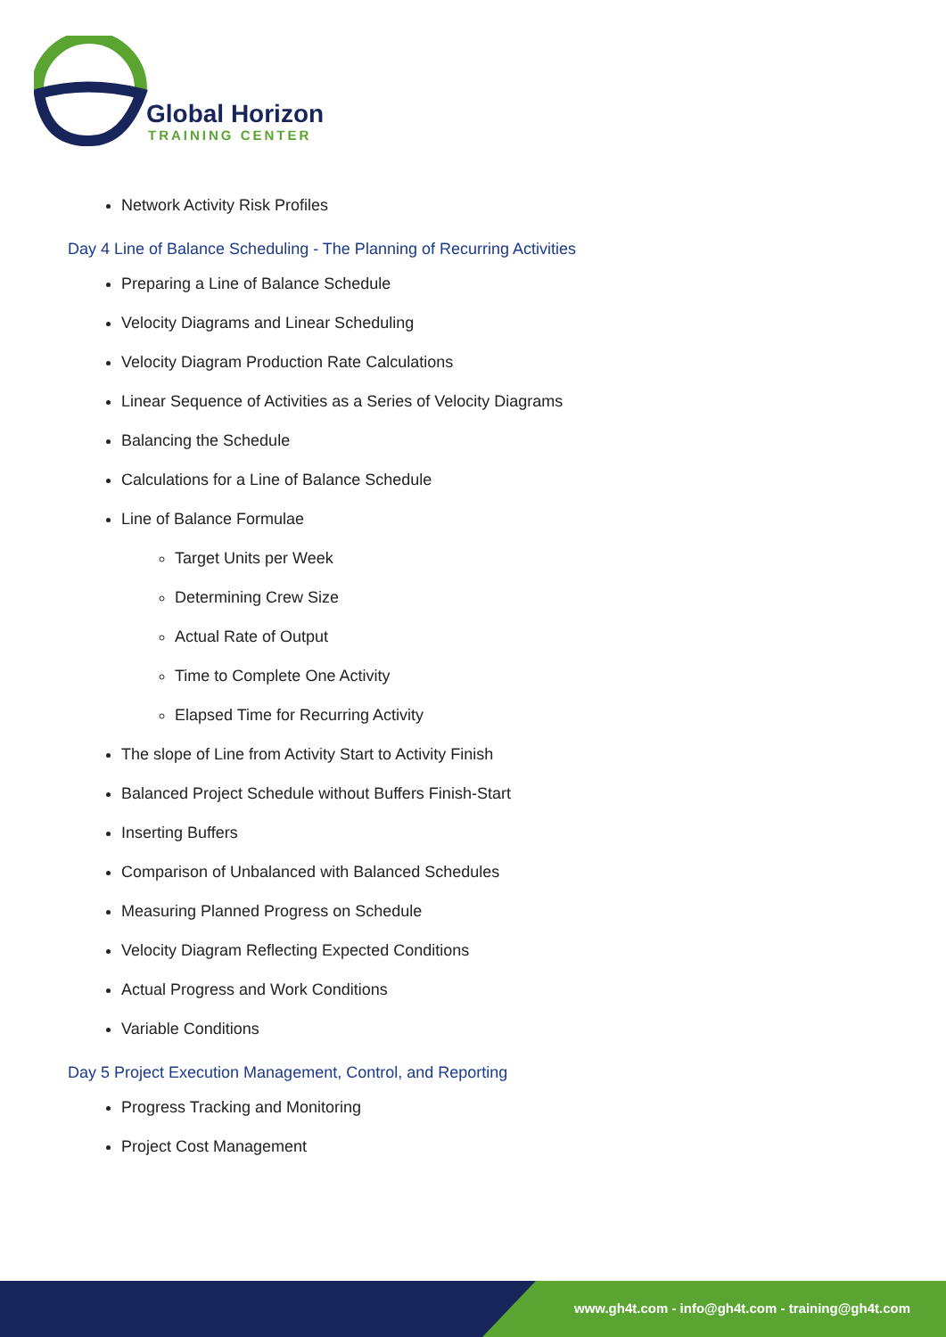Global Horizon
TRAINING CENTER
Network Activity Risk Profiles
Day 4 Line of Balance Scheduling - The Planning of Recurring Activities
Preparing a Line of Balance Schedule
Velocity Diagrams and Linear Scheduling
Velocity Diagram Production Rate Calculations
Linear Sequence of Activities as a Series of Velocity Diagrams
Balancing the Schedule
Calculations for a Line of Balance Schedule
Line of Balance Formulae
Target Units per Week
Determining Crew Size
Actual Rate of Output
Time to Complete One Activity
Elapsed Time for Recurring Activity
The slope of Line from Activity Start to Activity Finish
Balanced Project Schedule without Buffers Finish-Start
Inserting Buffers
Comparison of Unbalanced with Balanced Schedules
Measuring Planned Progress on Schedule
Velocity Diagram Reflecting Expected Conditions
Actual Progress and Work Conditions
Variable Conditions
Day 5 Project Execution Management, Control, and Reporting
Progress Tracking and Monitoring
Project Cost Management
www.gh4t.com - info@gh4t.com - training@gh4t.com